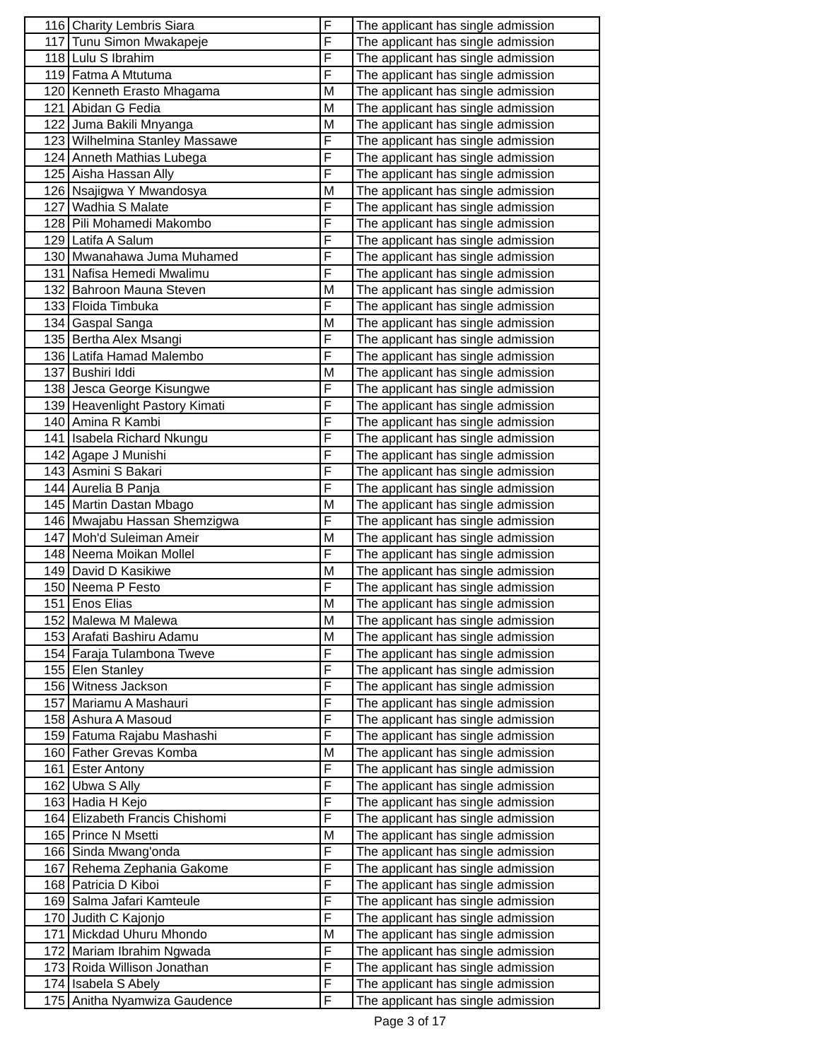| 116 | Charity Lembris Siara | F | The applicant has single admission |
| 117 | Tunu Simon Mwakapeje | F | The applicant has single admission |
| 118 | Lulu S Ibrahim | F | The applicant has single admission |
| 119 | Fatma A Mtutuma | F | The applicant has single admission |
| 120 | Kenneth Erasto Mhagama | M | The applicant has single admission |
| 121 | Abidan G Fedia | M | The applicant has single admission |
| 122 | Juma Bakili Mnyanga | M | The applicant has single admission |
| 123 | Wilhelmina Stanley Massawe | F | The applicant has single admission |
| 124 | Anneth Mathias Lubega | F | The applicant has single admission |
| 125 | Aisha Hassan Ally | F | The applicant has single admission |
| 126 | Nsajigwa Y Mwandosya | M | The applicant has single admission |
| 127 | Wadhia S Malate | F | The applicant has single admission |
| 128 | Pili Mohamedi Makombo | F | The applicant has single admission |
| 129 | Latifa A Salum | F | The applicant has single admission |
| 130 | Mwanahawa Juma Muhamed | F | The applicant has single admission |
| 131 | Nafisa Hemedi Mwalimu | F | The applicant has single admission |
| 132 | Bahroon Mauna Steven | M | The applicant has single admission |
| 133 | Floida Timbuka | F | The applicant has single admission |
| 134 | Gaspal Sanga | M | The applicant has single admission |
| 135 | Bertha Alex Msangi | F | The applicant has single admission |
| 136 | Latifa Hamad Malembo | F | The applicant has single admission |
| 137 | Bushiri Iddi | M | The applicant has single admission |
| 138 | Jesca George Kisungwe | F | The applicant has single admission |
| 139 | Heavenlight Pastory Kimati | F | The applicant has single admission |
| 140 | Amina R Kambi | F | The applicant has single admission |
| 141 | Isabela Richard Nkungu | F | The applicant has single admission |
| 142 | Agape J Munishi | F | The applicant has single admission |
| 143 | Asmini S Bakari | F | The applicant has single admission |
| 144 | Aurelia B Panja | F | The applicant has single admission |
| 145 | Martin Dastan Mbago | M | The applicant has single admission |
| 146 | Mwajabu Hassan Shemzigwa | F | The applicant has single admission |
| 147 | Moh'd Suleiman Ameir | M | The applicant has single admission |
| 148 | Neema Moikan Mollel | F | The applicant has single admission |
| 149 | David D Kasikiwe | M | The applicant has single admission |
| 150 | Neema P Festo | F | The applicant has single admission |
| 151 | Enos Elias | M | The applicant has single admission |
| 152 | Malewa M Malewa | M | The applicant has single admission |
| 153 | Arafati Bashiru Adamu | M | The applicant has single admission |
| 154 | Faraja Tulambona Tweve | F | The applicant has single admission |
| 155 | Elen Stanley | F | The applicant has single admission |
| 156 | Witness Jackson | F | The applicant has single admission |
| 157 | Mariamu A Mashauri | F | The applicant has single admission |
| 158 | Ashura A Masoud | F | The applicant has single admission |
| 159 | Fatuma Rajabu Mashashi | F | The applicant has single admission |
| 160 | Father Grevas Komba | M | The applicant has single admission |
| 161 | Ester Antony | F | The applicant has single admission |
| 162 | Ubwa S Ally | F | The applicant has single admission |
| 163 | Hadia H Kejo | F | The applicant has single admission |
| 164 | Elizabeth Francis Chishomi | F | The applicant has single admission |
| 165 | Prince N Msetti | M | The applicant has single admission |
| 166 | Sinda Mwang'onda | F | The applicant has single admission |
| 167 | Rehema Zephania Gakome | F | The applicant has single admission |
| 168 | Patricia D Kiboi | F | The applicant has single admission |
| 169 | Salma Jafari Kamteule | F | The applicant has single admission |
| 170 | Judith C Kajonjo | F | The applicant has single admission |
| 171 | Mickdad Uhuru Mhondo | M | The applicant has single admission |
| 172 | Mariam Ibrahim Ngwada | F | The applicant has single admission |
| 173 | Roida Willison Jonathan | F | The applicant has single admission |
| 174 | Isabela S Abely | F | The applicant has single admission |
| 175 | Anitha Nyamwiza Gaudence | F | The applicant has single admission |
Page 3 of 17